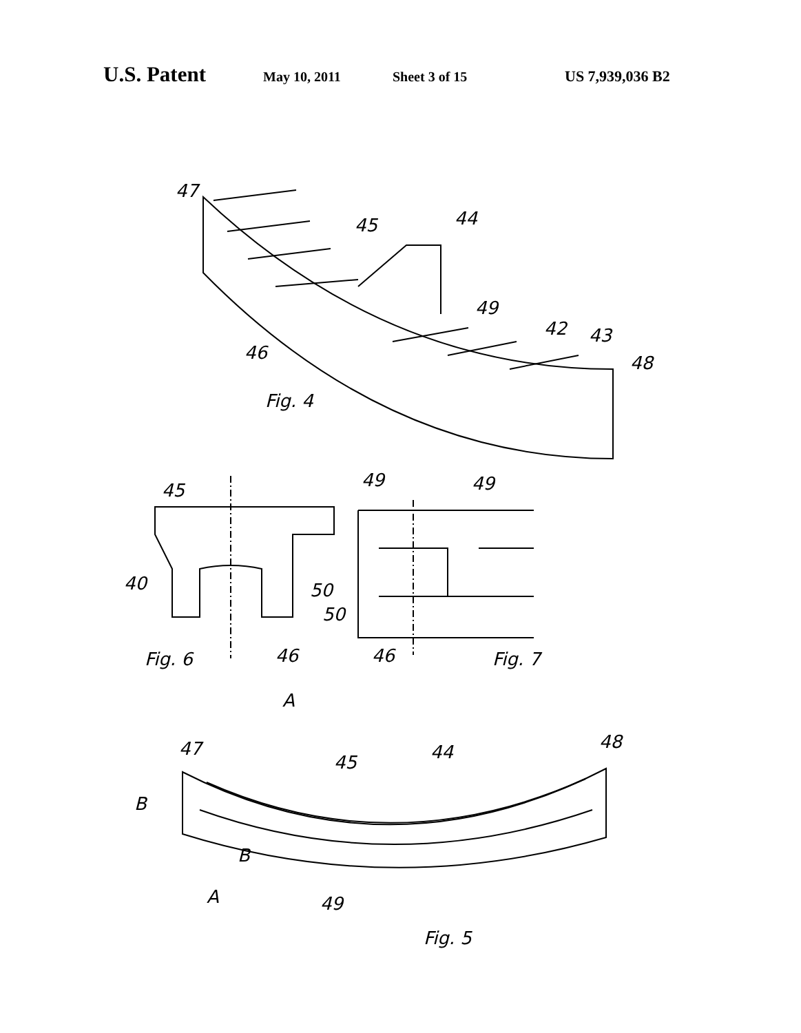U.S. Patent May 10, 2011 Sheet 3 of 15 US 7,939,036 B2
47
45
44
49
42
43
48
46
Fig. 4
45
40
50
46
Fig. 6
49
49
50
46
Fig. 7
A
47
45
44
48
B
B
A
49
Fig. 5